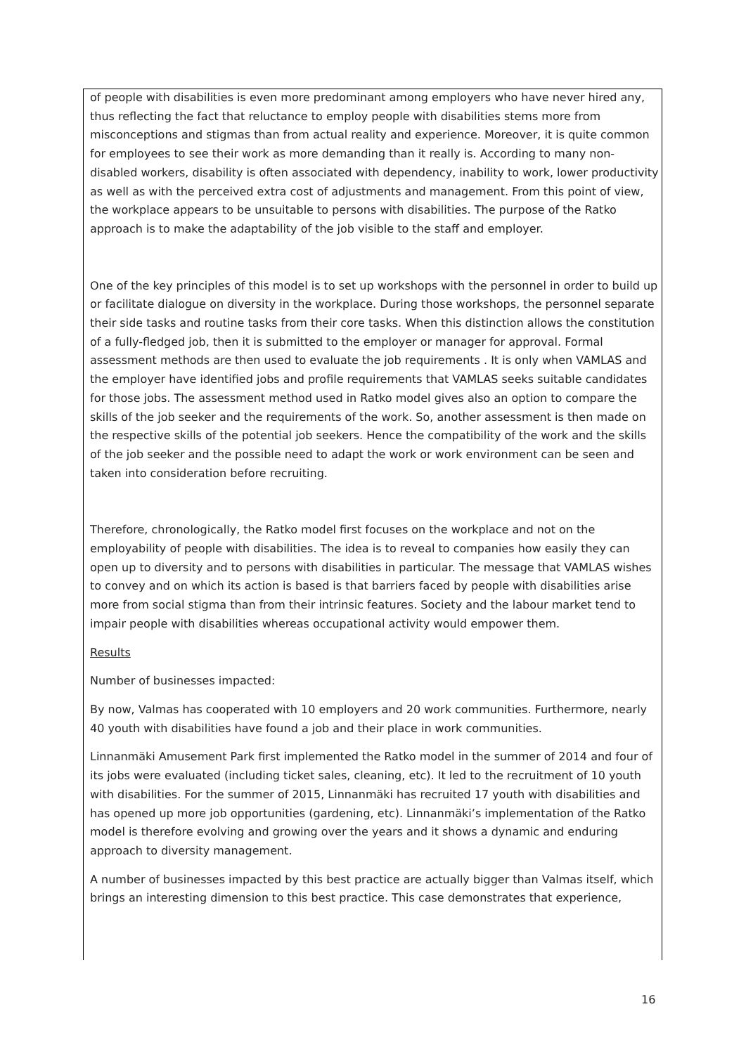of people with disabilities is even more predominant among employers who have never hired any, thus reflecting the fact that reluctance to employ people with disabilities stems more from misconceptions and stigmas than from actual reality and experience. Moreover, it is quite common for employees to see their work as more demanding than it really is. According to many non-disabled workers, disability is often associated with dependency, inability to work, lower productivity as well as with the perceived extra cost of adjustments and management. From this point of view, the workplace appears to be unsuitable to persons with disabilities. The purpose of the Ratko approach is to make the adaptability of the job visible to the staff and employer.
One of the key principles of this model is to set up workshops with the personnel in order to build up or facilitate dialogue on diversity in the workplace. During those workshops, the personnel separate their side tasks and routine tasks from their core tasks. When this distinction allows the constitution of a fully-fledged job, then it is submitted to the employer or manager for approval. Formal assessment methods are then used to evaluate the job requirements . It is only when VAMLAS and the employer have identified jobs and profile requirements that VAMLAS seeks suitable candidates for those jobs. The assessment method used in Ratko model gives also an option to compare the skills of the job seeker and the requirements of the work. So, another assessment is then made on the respective skills of the potential job seekers. Hence the compatibility of the work and the skills of the job seeker and the possible need to adapt the work or work environment can be seen and taken into consideration before recruiting.
Therefore, chronologically, the Ratko model first focuses on the workplace and not on the employability of people with disabilities. The idea is to reveal to companies how easily they can open up to diversity and to persons with disabilities in particular. The message that VAMLAS wishes to convey and on which its action is based is that barriers faced by people with disabilities arise more from social stigma than from their intrinsic features. Society and the labour market tend to impair people with disabilities whereas occupational activity would empower them.
Results
Number of businesses impacted:
By now, Valmas has cooperated with 10 employers and 20 work communities. Furthermore, nearly 40 youth with disabilities have found a job and their place in work communities.
Linnanmäki Amusement Park first implemented the Ratko model in the summer of 2014 and four of its jobs were evaluated (including ticket sales, cleaning, etc). It led to the recruitment of 10 youth with disabilities. For the summer of 2015, Linnanmäki has recruited 17 youth with disabilities and has opened up more job opportunities (gardening, etc). Linnanmäki’s implementation of the Ratko model is therefore evolving and growing over the years and it shows a dynamic and enduring approach to diversity management.
A number of businesses impacted by this best practice are actually bigger than Valmas itself, which brings an interesting dimension to this best practice. This case demonstrates that experience,
16